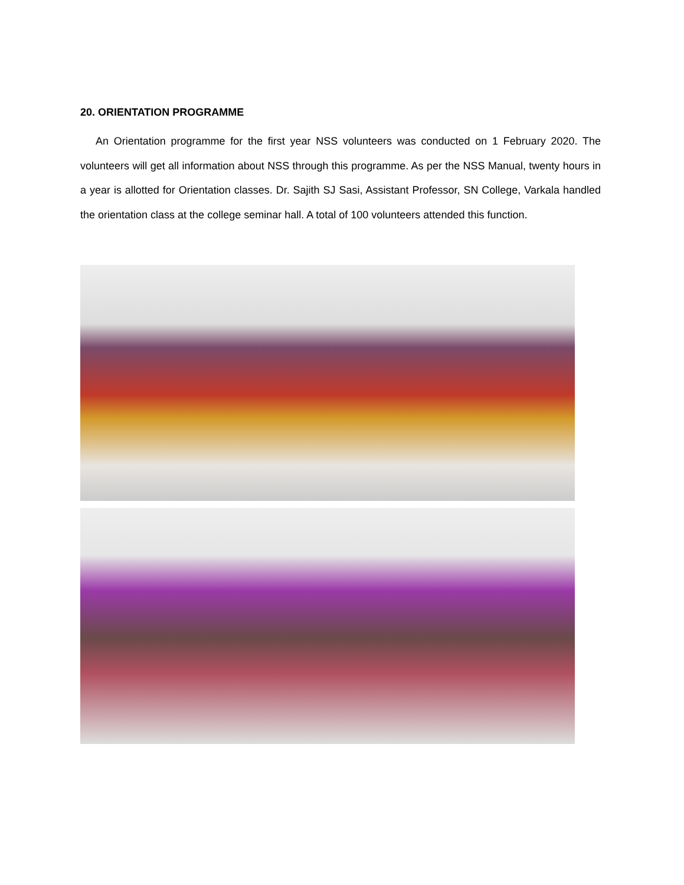20. ORIENTATION PROGRAMME
An Orientation programme for the first year NSS volunteers was conducted on 1 February 2020. The volunteers will get all information about NSS through this programme. As per the NSS Manual, twenty hours in a year is allotted for Orientation classes. Dr. Sajith SJ Sasi, Assistant Professor, SN College, Varkala handled the orientation class at the college seminar hall. A total of 100 volunteers attended this function.